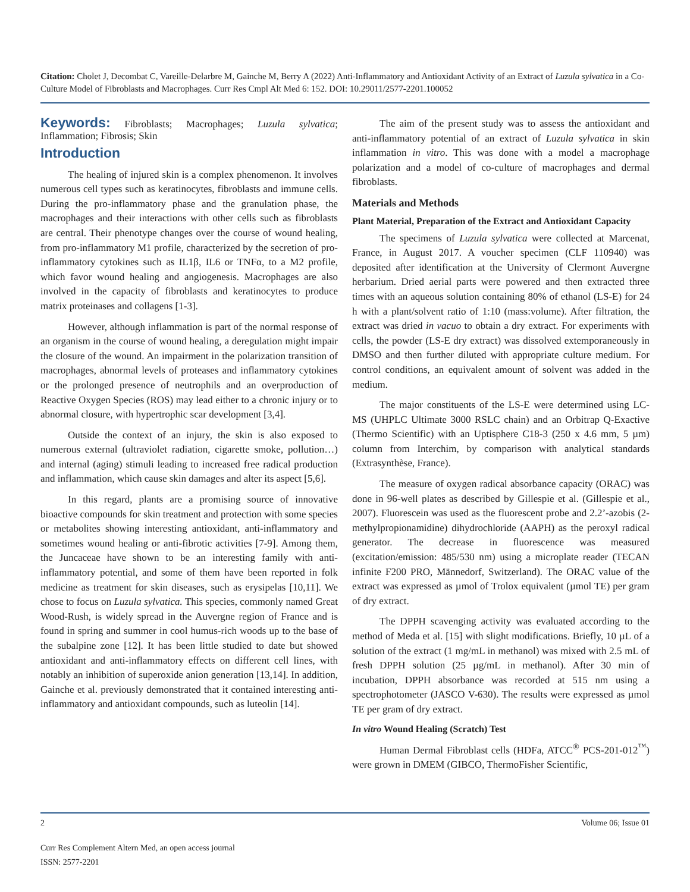Citation: Cholet J, Decombat C, Vareille-Delarbre M, Gainche M, Berry A (2022) Anti-Inflammatory and Antioxidant Activity of an Extract of Luzula sylvatica in a Co-Culture Model of Fibroblasts and Macrophages. Curr Res Cmpl Alt Med 6: 152. DOI: 10.29011/2577-2201.100052
Keywords: Fibroblasts; Macrophages; Luzula sylvatica; Inflammation; Fibrosis; Skin
Introduction
The healing of injured skin is a complex phenomenon. It involves numerous cell types such as keratinocytes, fibroblasts and immune cells. During the pro-inflammatory phase and the granulation phase, the macrophages and their interactions with other cells such as fibroblasts are central. Their phenotype changes over the course of wound healing, from pro-inflammatory M1 profile, characterized by the secretion of pro-inflammatory cytokines such as IL1β, IL6 or TNFα, to a M2 profile, which favor wound healing and angiogenesis. Macrophages are also involved in the capacity of fibroblasts and keratinocytes to produce matrix proteinases and collagens [1-3].
However, although inflammation is part of the normal response of an organism in the course of wound healing, a deregulation might impair the closure of the wound. An impairment in the polarization transition of macrophages, abnormal levels of proteases and inflammatory cytokines or the prolonged presence of neutrophils and an overproduction of Reactive Oxygen Species (ROS) may lead either to a chronic injury or to abnormal closure, with hypertrophic scar development [3,4].
Outside the context of an injury, the skin is also exposed to numerous external (ultraviolet radiation, cigarette smoke, pollution…) and internal (aging) stimuli leading to increased free radical production and inflammation, which cause skin damages and alter its aspect [5,6].
In this regard, plants are a promising source of innovative bioactive compounds for skin treatment and protection with some species or metabolites showing interesting antioxidant, anti-inflammatory and sometimes wound healing or anti-fibrotic activities [7-9]. Among them, the Juncaceae have shown to be an interesting family with anti-inflammatory potential, and some of them have been reported in folk medicine as treatment for skin diseases, such as erysipelas [10,11]. We chose to focus on Luzula sylvatica. This species, commonly named Great Wood-Rush, is widely spread in the Auvergne region of France and is found in spring and summer in cool humus-rich woods up to the base of the subalpine zone [12]. It has been little studied to date but showed antioxidant and anti-inflammatory effects on different cell lines, with notably an inhibition of superoxide anion generation [13,14]. In addition, Gainche et al. previously demonstrated that it contained interesting anti-inflammatory and antioxidant compounds, such as luteolin [14].
The aim of the present study was to assess the antioxidant and anti-inflammatory potential of an extract of Luzula sylvatica in skin inflammation in vitro. This was done with a model a macrophage polarization and a model of co-culture of macrophages and dermal fibroblasts.
Materials and Methods
Plant Material, Preparation of the Extract and Antioxidant Capacity
The specimens of Luzula sylvatica were collected at Marcenat, France, in August 2017. A voucher specimen (CLF 110940) was deposited after identification at the University of Clermont Auvergne herbarium. Dried aerial parts were powered and then extracted three times with an aqueous solution containing 80% of ethanol (LS-E) for 24 h with a plant/solvent ratio of 1:10 (mass:volume). After filtration, the extract was dried in vacuo to obtain a dry extract. For experiments with cells, the powder (LS-E dry extract) was dissolved extemporaneously in DMSO and then further diluted with appropriate culture medium. For control conditions, an equivalent amount of solvent was added in the medium.
The major constituents of the LS-E were determined using LC-MS (UHPLC Ultimate 3000 RSLC chain) and an Orbitrap Q-Exactive (Thermo Scientific) with an Uptisphere C18-3 (250 x 4.6 mm, 5 µm) column from Interchim, by comparison with analytical standards (Extrasynthèse, France).
The measure of oxygen radical absorbance capacity (ORAC) was done in 96-well plates as described by Gillespie et al. (Gillespie et al., 2007). Fluorescein was used as the fluorescent probe and 2.2’-azobis (2-methylpropionamidine) dihydrochloride (AAPH) as the peroxyl radical generator. The decrease in fluorescence was measured (excitation/emission: 485/530 nm) using a microplate reader (TECAN infinite F200 PRO, Männedorf, Switzerland). The ORAC value of the extract was expressed as µmol of Trolox equivalent (µmol TE) per gram of dry extract.
The DPPH scavenging activity was evaluated according to the method of Meda et al. [15] with slight modifications. Briefly, 10 µL of a solution of the extract (1 mg/mL in methanol) was mixed with 2.5 mL of fresh DPPH solution (25 µg/mL in methanol). After 30 min of incubation, DPPH absorbance was recorded at 515 nm using a spectrophotometer (JASCO V-630). The results were expressed as µmol TE per gram of dry extract.
In vitro Wound Healing (Scratch) Test
Human Dermal Fibroblast cells (HDFa, ATCC<sup>®</sup> PCS-201-012<sup>™</sup>) were grown in DMEM (GIBCO, ThermoFisher Scientific,
2 Volume 06; Issue 01
Curr Res Complement Altern Med, an open access journal
ISSN: 2577-2201